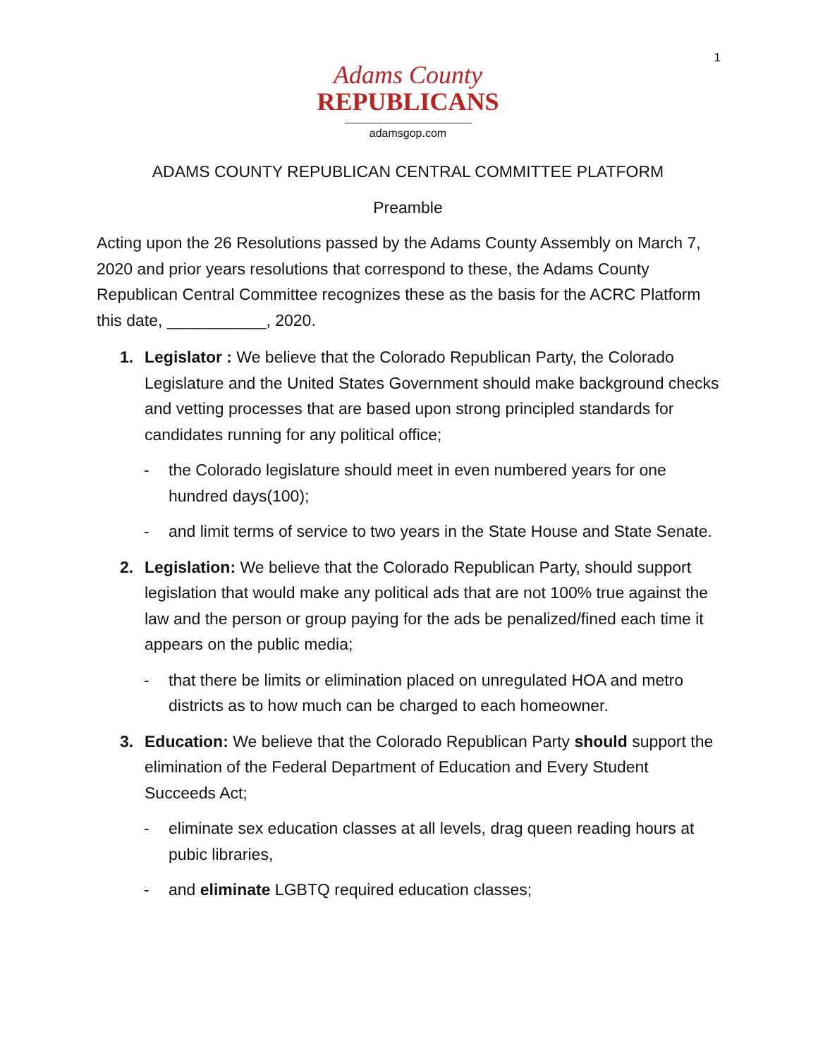1
Adams County
REPUBLICANS
adamsgop.com
ADAMS COUNTY REPUBLICAN CENTRAL COMMITTEE PLATFORM
Preamble
Acting upon the 26 Resolutions passed by the Adams County Assembly on March 7, 2020 and prior years resolutions that correspond to these, the Adams County Republican Central Committee recognizes these as the basis for the ACRC Platform this date, ___________, 2020.
1. Legislator : We believe that the Colorado Republican Party, the Colorado Legislature and the United States Government should make background checks and vetting processes that are based upon strong principled standards for candidates running for any political office;
- the Colorado legislature should meet in even numbered years for one hundred days(100);
- and limit terms of service to two years in the State House and State Senate.
2. Legislation: We believe that the Colorado Republican Party, should support legislation that would make any political ads that are not 100% true against the law and the person or group paying for the ads be penalized/fined each time it appears on the public media;
- that there be limits or elimination placed on unregulated HOA and metro districts as to how much can be charged to each homeowner.
3. Education: We believe that the Colorado Republican Party should support the elimination of the Federal Department of Education and Every Student Succeeds Act;
- eliminate sex education classes at all levels, drag queen reading hours at pubic libraries,
- and eliminate LGBTQ required education classes;